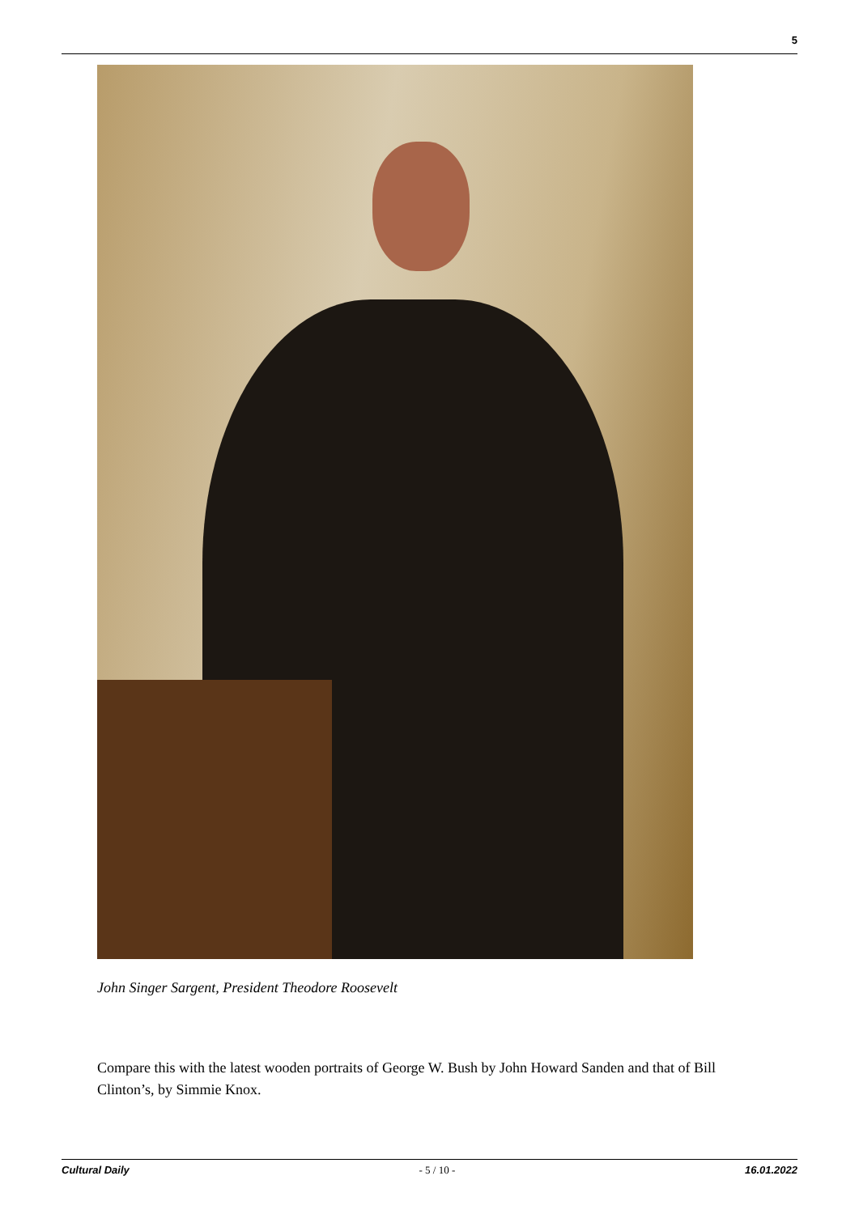5
John Singer Sargent, President Theodore Roosevelt
Compare this with the latest wooden portraits of George W. Bush by John Howard Sanden and that of Bill Clinton’s, by Simmie Knox.
Cultural Daily - 5 / 10 - 16.01.2022